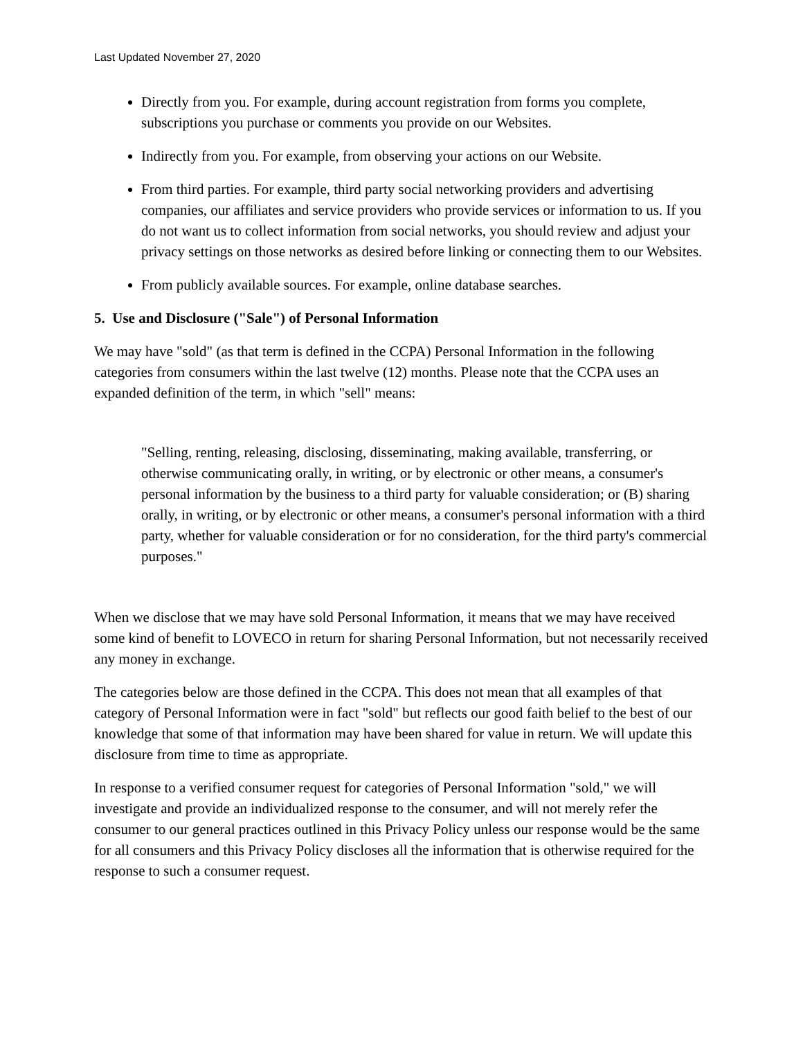Last Updated November 27, 2020
Directly from you. For example, during account registration from forms you complete, subscriptions you purchase or comments you provide on our Websites.
Indirectly from you. For example, from observing your actions on our Website.
From third parties. For example, third party social networking providers and advertising companies, our affiliates and service providers who provide services or information to us. If you do not want us to collect information from social networks, you should review and adjust your privacy settings on those networks as desired before linking or connecting them to our Websites.
From publicly available sources. For example, online database searches.
5. Use and Disclosure ("Sale") of Personal Information
We may have "sold" (as that term is defined in the CCPA) Personal Information in the following categories from consumers within the last twelve (12) months. Please note that the CCPA uses an expanded definition of the term, in which "sell" means:
"Selling, renting, releasing, disclosing, disseminating, making available, transferring, or otherwise communicating orally, in writing, or by electronic or other means, a consumer's personal information by the business to a third party for valuable consideration; or (B) sharing orally, in writing, or by electronic or other means, a consumer's personal information with a third party, whether for valuable consideration or for no consideration, for the third party's commercial purposes."
When we disclose that we may have sold Personal Information, it means that we may have received some kind of benefit to LOVECO in return for sharing Personal Information, but not necessarily received any money in exchange.
The categories below are those defined in the CCPA. This does not mean that all examples of that category of Personal Information were in fact "sold" but reflects our good faith belief to the best of our knowledge that some of that information may have been shared for value in return. We will update this disclosure from time to time as appropriate.
In response to a verified consumer request for categories of Personal Information "sold," we will investigate and provide an individualized response to the consumer, and will not merely refer the consumer to our general practices outlined in this Privacy Policy unless our response would be the same for all consumers and this Privacy Policy discloses all the information that is otherwise required for the response to such a consumer request.